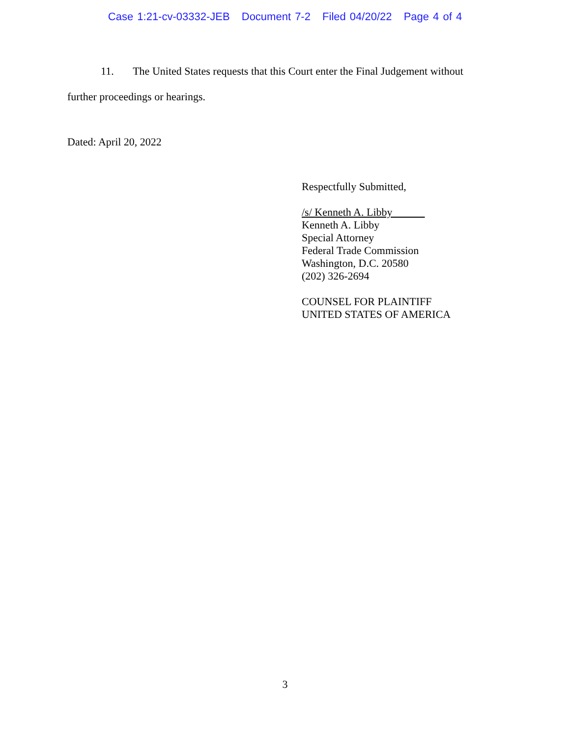Case 1:21-cv-03332-JEB Document 7-2 Filed 04/20/22 Page 4 of 4
11. The United States requests that this Court enter the Final Judgement without further proceedings or hearings.
Dated: April 20, 2022
Respectfully Submitted,
/s/ Kenneth A. Libby
Kenneth A. Libby
Special Attorney
Federal Trade Commission
Washington, D.C. 20580
(202) 326-2694
COUNSEL FOR PLAINTIFF
UNITED STATES OF AMERICA
3